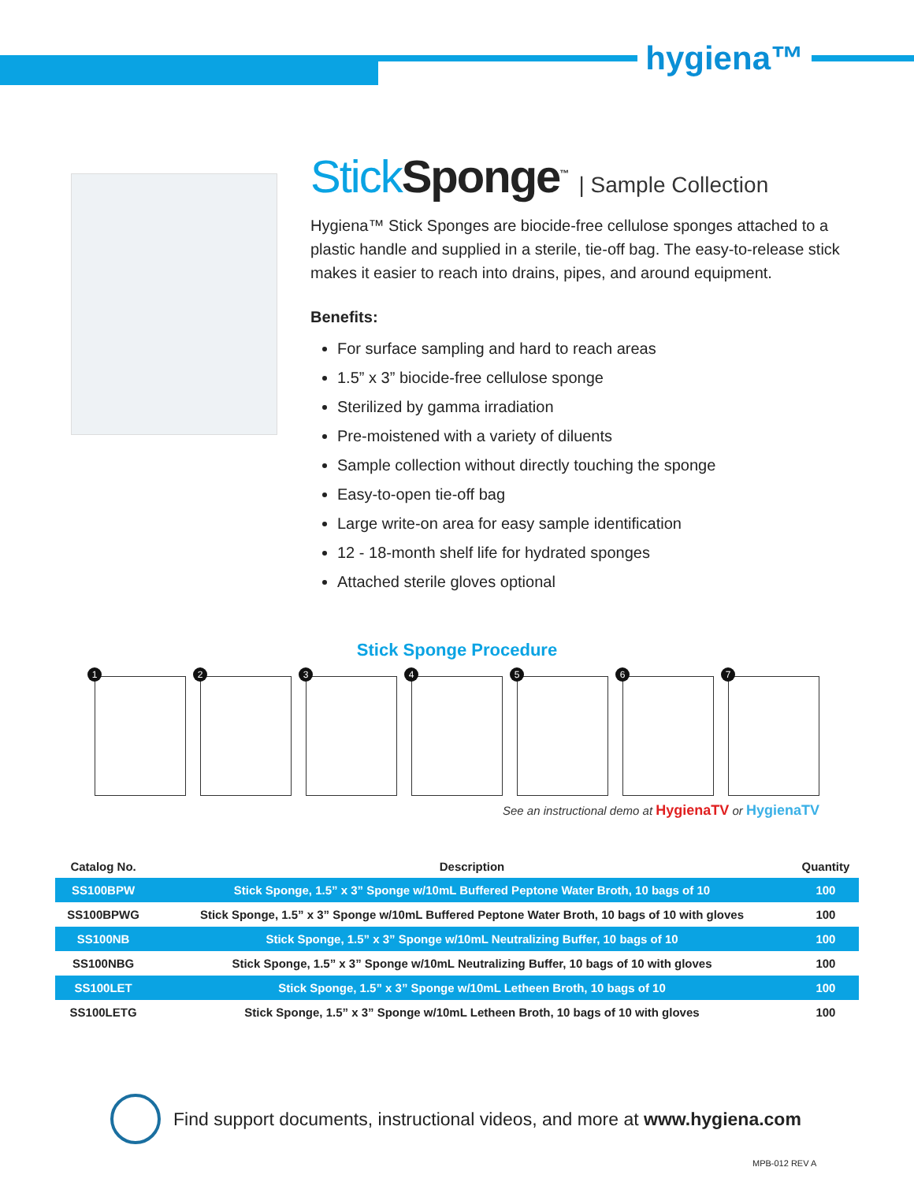hygiena™
Stick Sponge<sup>™</sup> | Sample Collection
Hygiena™ Stick Sponges are biocide-free cellulose sponges attached to a plastic handle and supplied in a sterile, tie-off bag. The easy-to-release stick makes it easier to reach into drains, pipes, and around equipment.
Benefits:
For surface sampling and hard to reach areas
1.5” x 3” biocide-free cellulose sponge
Sterilized by gamma irradiation
Pre-moistened with a variety of diluents
Sample collection without directly touching the sponge
Easy-to-open tie-off bag
Large write-on area for easy sample identification
12 - 18-month shelf life for hydrated sponges
Attached sterile gloves optional
Stick Sponge Procedure
1
2
3
4
5
6
7
See an instructional demo at HygienaTV or HygienaTV
| Catalog No. | Description | Quantity |
| --- | --- | --- |
| SS100BPW | Stick Sponge, 1.5” x 3” Sponge w/10mL Buffered Peptone Water Broth, 10 bags of 10 | 100 |
| SS100BPWG | Stick Sponge, 1.5” x 3” Sponge w/10mL Buffered Peptone Water Broth, 10 bags of 10 with gloves | 100 |
| SS100NB | Stick Sponge, 1.5” x 3” Sponge w/10mL Neutralizing Buffer, 10 bags of 10 | 100 |
| SS100NBG | Stick Sponge, 1.5” x 3” Sponge w/10mL Neutralizing Buffer, 10 bags of 10 with gloves | 100 |
| SS100LET | Stick Sponge, 1.5” x 3” Sponge w/10mL Letheen Broth, 10 bags of 10 | 100 |
| SS100LETG | Stick Sponge, 1.5” x 3” Sponge w/10mL Letheen Broth, 10 bags of 10 with gloves | 100 |
Find support documents, instructional videos, and more at www.hygiena.com
MPB-012 REV A